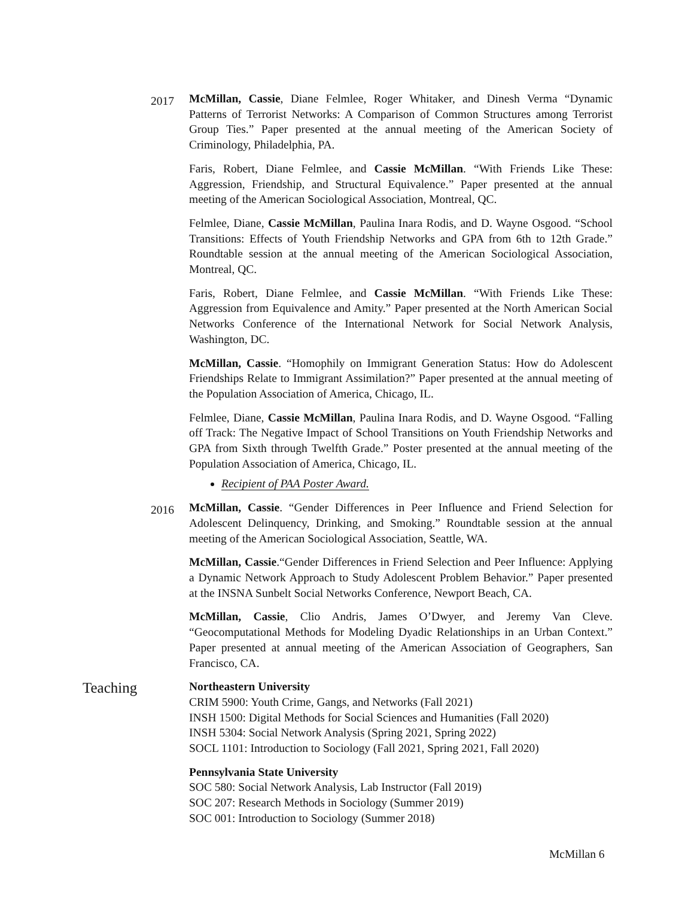2017
McMillan, Cassie, Diane Felmlee, Roger Whitaker, and Dinesh Verma “Dynamic Patterns of Terrorist Networks: A Comparison of Common Structures among Terrorist Group Ties.” Paper presented at the annual meeting of the American Society of Criminology, Philadelphia, PA.
Faris, Robert, Diane Felmlee, and Cassie McMillan. “With Friends Like These: Aggression, Friendship, and Structural Equivalence.” Paper presented at the annual meeting of the American Sociological Association, Montreal, QC.
Felmlee, Diane, Cassie McMillan, Paulina Inara Rodis, and D. Wayne Osgood. “School Transitions: Effects of Youth Friendship Networks and GPA from 6th to 12th Grade.” Roundtable session at the annual meeting of the American Sociological Association, Montreal, QC.
Faris, Robert, Diane Felmlee, and Cassie McMillan. “With Friends Like These: Aggression from Equivalence and Amity.” Paper presented at the North American Social Networks Conference of the International Network for Social Network Analysis, Washington, DC.
McMillan, Cassie. “Homophily on Immigrant Generation Status: How do Adolescent Friendships Relate to Immigrant Assimilation?” Paper presented at the annual meeting of the Population Association of America, Chicago, IL.
Felmlee, Diane, Cassie McMillan, Paulina Inara Rodis, and D. Wayne Osgood. “Falling off Track: The Negative Impact of School Transitions on Youth Friendship Networks and GPA from Sixth through Twelfth Grade.” Poster presented at the annual meeting of the Population Association of America, Chicago, IL.
Recipient of PAA Poster Award.
2016
McMillan, Cassie. “Gender Differences in Peer Influence and Friend Selection for Adolescent Delinquency, Drinking, and Smoking.” Roundtable session at the annual meeting of the American Sociological Association, Seattle, WA.
McMillan, Cassie.“Gender Differences in Friend Selection and Peer Influence: Applying a Dynamic Network Approach to Study Adolescent Problem Behavior.” Paper presented at the INSNA Sunbelt Social Networks Conference, Newport Beach, CA.
McMillan, Cassie, Clio Andris, James O’Dwyer, and Jeremy Van Cleve. “Geocomputational Methods for Modeling Dyadic Relationships in an Urban Context.” Paper presented at annual meeting of the American Association of Geographers, San Francisco, CA.
Teaching
Northeastern University
CRIM 5900: Youth Crime, Gangs, and Networks (Fall 2021)
INSH 1500: Digital Methods for Social Sciences and Humanities (Fall 2020)
INSH 5304: Social Network Analysis (Spring 2021, Spring 2022)
SOCL 1101: Introduction to Sociology (Fall 2021, Spring 2021, Fall 2020)
Pennsylvania State University
SOC 580: Social Network Analysis, Lab Instructor (Fall 2019)
SOC 207: Research Methods in Sociology (Summer 2019)
SOC 001: Introduction to Sociology (Summer 2018)
McMillan 6